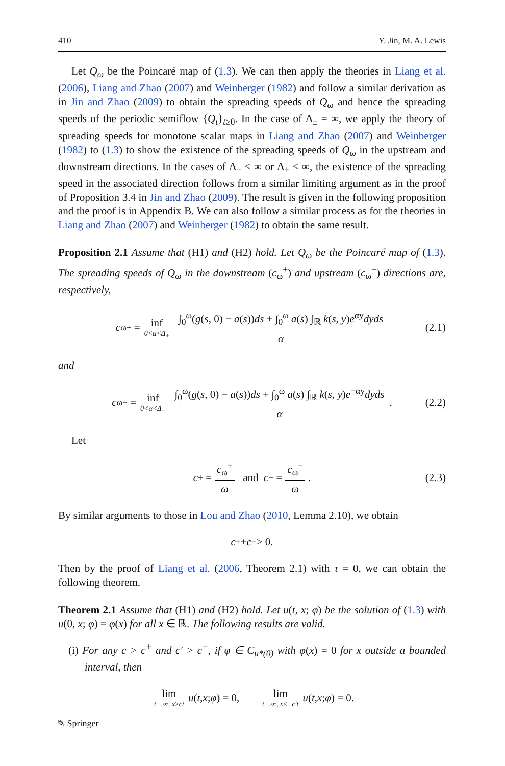410 Y. Jin, M. A. Lewis
Let Q<sub>ω</sub> be the Poincaré map of (1.3). We can then apply the theories in Liang et al. (2006), Liang and Zhao (2007) and Weinberger (1982) and follow a similar derivation as in Jin and Zhao (2009) to obtain the spreading speeds of Q<sub>ω</sub> and hence the spreading speeds of the periodic semiflow {Q<sub>t</sub>}<sub>t≥0</sub>. In the case of Δ<sub>±</sub> = ∞, we apply the theory of spreading speeds for monotone scalar maps in Liang and Zhao (2007) and Weinberger (1982) to (1.3) to show the existence of the spreading speeds of Q<sub>ω</sub> in the upstream and downstream directions. In the cases of Δ<sub>−</sub> < ∞ or Δ<sub>+</sub> < ∞, the existence of the spreading speed in the associated direction follows from a similar limiting argument as in the proof of Proposition 3.4 in Jin and Zhao (2009). The result is given in the following proposition and the proof is in Appendix B. We can also follow a similar process as for the theories in Liang and Zhao (2007) and Weinberger (1982) to obtain the same result.
Proposition 2.1 Assume that (H1) and (H2) hold. Let Q<sub>ω</sub> be the Poincaré map of (1.3). The spreading speeds of Q<sub>ω</sub> in the downstream (c<sub>ω</sub><sup>+</sup>) and upstream (c<sub>ω</sub><sup>−</sup>) directions are, respectively,
c<sub>ω</sub><sup>+</sup> = inf 0<α<Δ<sub>+</sub> ∫<sub>0</sub><sup>ω</sup>(g(s, 0) − a(s))ds + ∫<sub>0</sub><sup>ω</sup> a(s) ∫<sub>ℝ</sub> k(s, y)e<sup>αy</sup>dyds α (2.1)
and
c<sub>ω</sub><sup>−</sup> = inf 0<α<Δ<sub>−</sub> ∫<sub>0</sub><sup>ω</sup>(g(s, 0) − a(s))ds + ∫<sub>0</sub><sup>ω</sup> a(s) ∫<sub>ℝ</sub> k(s, y)e<sup>−αy</sup>dyds α. (2.2)
Let
c<sup>+</sup> = c<sub>ω</sub><sup>+</sup> ω and c<sup>−</sup> = c<sub>ω</sub><sup>−</sup> ω. (2.3)
By similar arguments to those in Lou and Zhao (2010, Lemma 2.10), we obtain
c<sup>+</sup> + c<sup>−</sup> > 0.
Then by the proof of Liang et al. (2006, Theorem 2.1) with τ = 0, we can obtain the following theorem.
Theorem 2.1 Assume that (H1) and (H2) hold. Let u(t, x; φ) be the solution of (1.3) with u(0, x; φ) = φ(x) for all x ∈ ℝ. The following results are valid.
(i) For any c > c<sup>+</sup> and c′ > c<sup>−</sup>, if φ ∈ C<sub>u*(0)</sub> with φ(x) = 0 for x outside a bounded interval, then
lim t→∞, x≥ct u (t, x; φ) = 0, lim t→∞, x≤−c′t u (t, x; φ) = 0.
✎ Springer